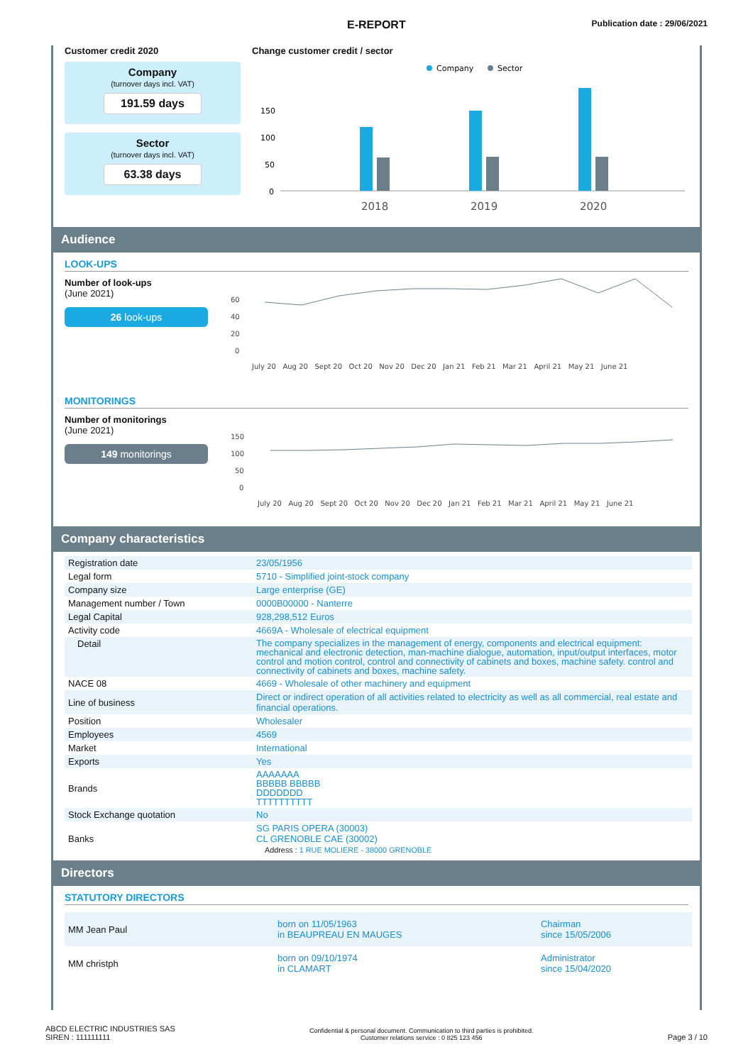E-REPORT Publication date : 29/06/2021
Customer credit 2020
Company
(turnover days incl. VAT)
191.59 days
Sector
(turnover days incl. VAT)
63.38 days
Change customer credit / sector
Company
Sector
150
100
50
0
2018
2019
2020
Audience
LOOK-UPS
Number of look-ups
(June 2021)
26 look-ups
60
40
20
0
July 20 Aug 20 Sept 20 Oct 20 Nov 20 Dec 20 Jan 21 Feb 21 Mar 21 April 21 May 21 June 21
MONITORINGS
Number of monitorings
(June 2021)
149 monitorings
150
100
50
0
July 20 Aug 20 Sept 20 Oct 20 Nov 20 Dec 20 Jan 21 Feb 21 Mar 21 April 21 May 21 June 21
Company characteristics
| Registration date | 23/05/1956 |
| Legal form | 5710 - Simplified joint-stock company |
| Company size | Large enterprise (GE) |
| Management number / Town | 0000B00000 - Nanterre |
| Legal Capital | 928,298,512 Euros |
| Activity code | 4669A - Wholesale of electrical equipment |
| Detail | The company specializes in the management of energy, components and electrical equipment: mechanical and electronic detection, man-machine dialogue, automation, input/output interfaces, motor control and motion control, control and connectivity of cabinets and boxes, machine safety. control and connectivity of cabinets and boxes, machine safety. |
| NACE 08 | 4669 - Wholesale of other machinery and equipment |
| Line of business | Direct or indirect operation of all activities related to electricity as well as all commercial, real estate and financial operations. |
| Position | Wholesaler |
| Employees | 4569 |
| Market | International |
| Exports | Yes |
| Brands | AAAAAAA BBBBB BBBBB DDDDDDD TTTTTTTTTT |
| Stock Exchange quotation | No |
| Banks | SG PARIS OPERA (30003) CL GRENOBLE CAE (30002) Address : 1 RUE MOLIERE - 38000 GRENOBLE |
Directors
STATUTORY DIRECTORS
| MM Jean Paul | born on 11/05/1963 in BEAUPREAU EN MAUGES | Chairman since 15/05/2006 |
| MM christph | born on 09/10/1974 in CLAMART | Administrator since 15/04/2020 |
ABCD ELECTRIC INDUSTRIES SAS
SIREN : 111111111
Confidential & personal document. Communication to third parties is prohibited.
Customer relations service : 0 825 123 456
Page 3 / 10